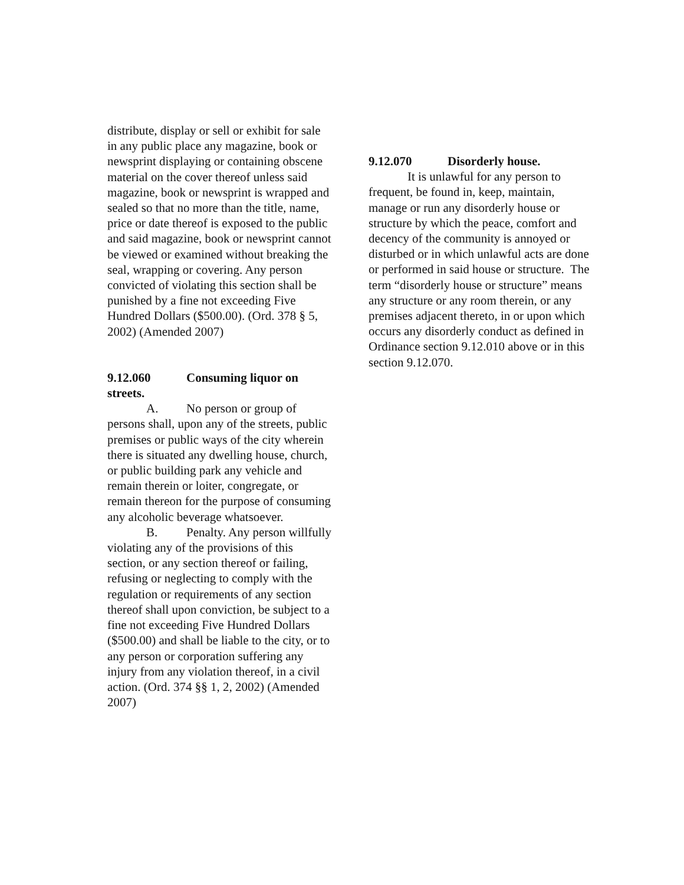distribute, display or sell or exhibit for sale in any public place any magazine, book or newsprint displaying or containing obscene material on the cover thereof unless said magazine, book or newsprint is wrapped and sealed so that no more than the title, name, price or date thereof is exposed to the public and said magazine, book or newsprint cannot be viewed or examined without breaking the seal, wrapping or covering. Any person convicted of violating this section shall be punished by a fine not exceeding Five Hundred Dollars ($500.00). (Ord. 378 § 5, 2002) (Amended 2007)
9.12.060 Consuming liquor on streets.
A. No person or group of persons shall, upon any of the streets, public premises or public ways of the city wherein there is situated any dwelling house, church, or public building park any vehicle and remain therein or loiter, congregate, or remain thereon for the purpose of consuming any alcoholic beverage whatsoever.
B. Penalty. Any person willfully violating any of the provisions of this section, or any section thereof or failing, refusing or neglecting to comply with the regulation or requirements of any section thereof shall upon conviction, be subject to a fine not exceeding Five Hundred Dollars ($500.00) and shall be liable to the city, or to any person or corporation suffering any injury from any violation thereof, in a civil action. (Ord. 374 §§ 1, 2, 2002) (Amended 2007)
9.12.070 Disorderly house.
It is unlawful for any person to frequent, be found in, keep, maintain, manage or run any disorderly house or structure by which the peace, comfort and decency of the community is annoyed or disturbed or in which unlawful acts are done or performed in said house or structure. The term “disorderly house or structure” means any structure or any room therein, or any premises adjacent thereto, in or upon which occurs any disorderly conduct as defined in Ordinance section 9.12.010 above or in this section 9.12.070.